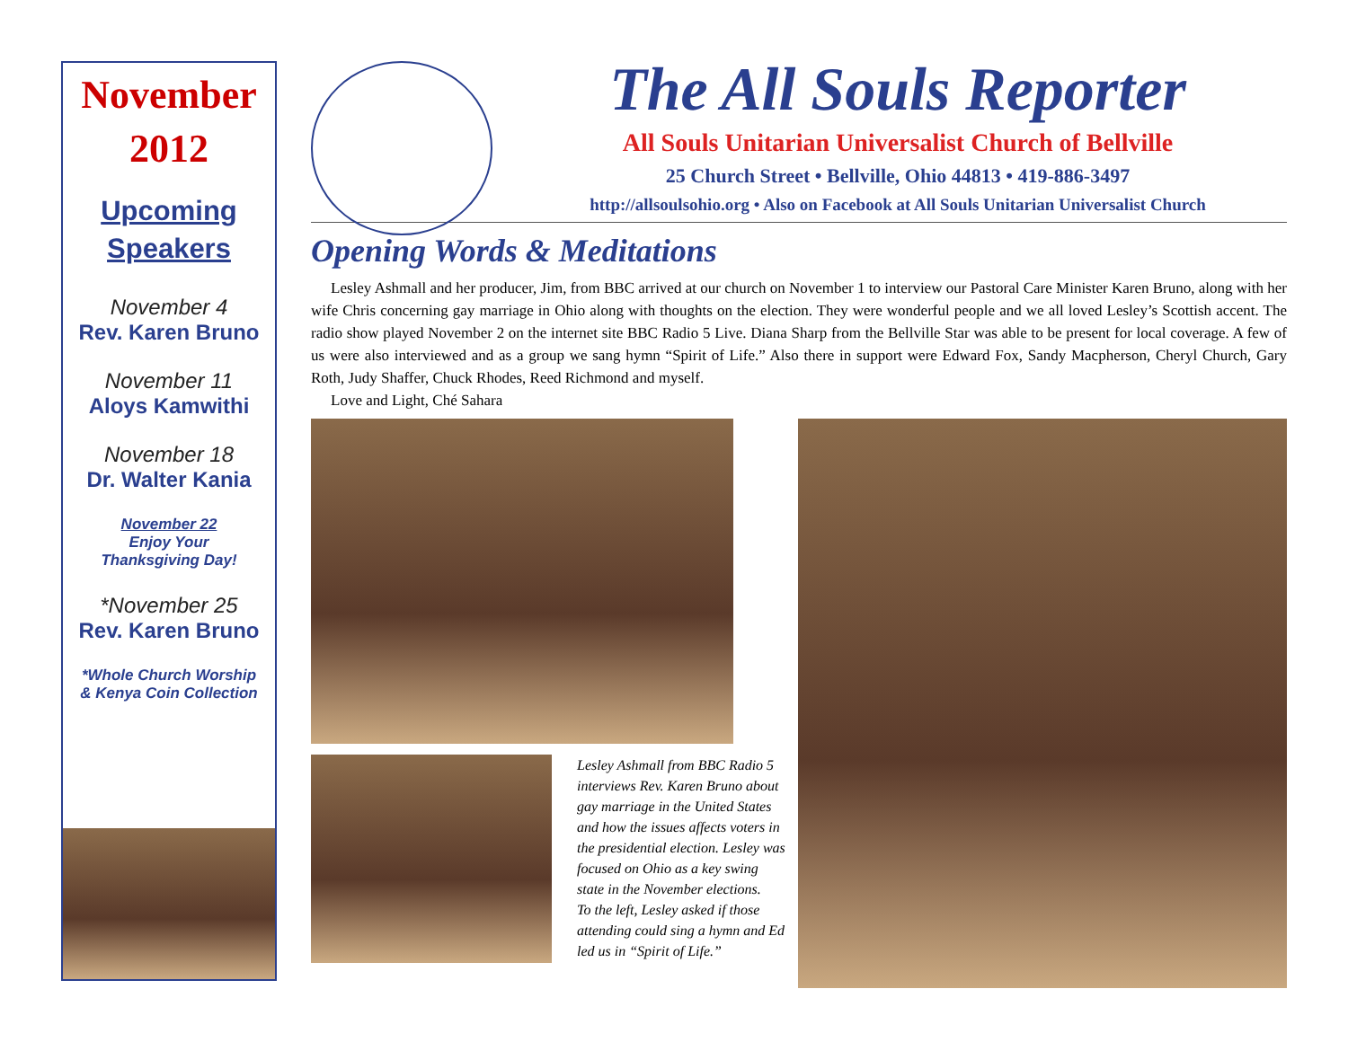November
2012
Upcoming
Speakers
November 4
Rev. Karen Bruno
November 11
Aloys Kamwithi
November 18
Dr. Walter Kania
November 22
Enjoy Your
Thanksgiving Day!
*November 25
Rev. Karen Bruno
*Whole Church Worship
& Kenya Coin Collection
The All Souls Reporter
All Souls Unitarian Universalist Church of Bellville
25 Church Street • Bellville, Ohio 44813 • 419-886-3497
http://allsoulsohio.org • Also on Facebook at All Souls Unitarian Universalist Church
Opening Words & Meditations
Lesley Ashmall and her producer, Jim, from BBC arrived at our church on November 1 to interview our Pastoral Care Minister Karen Bruno, along with her wife Chris concerning gay marriage in Ohio along with thoughts on the election. They were wonderful people and we all loved Lesley’s Scottish accent. The radio show played November 2 on the internet site BBC Radio 5 Live. Diana Sharp from the Bellville Star was able to be present for local coverage. A few of us were also interviewed and as a group we sang hymn “Spirit of Life.” Also there in support were Edward Fox, Sandy Macpherson, Cheryl Church, Gary Roth, Judy Shaffer, Chuck Rhodes, Reed Richmond and myself.
Love and Light, Ché Sahara
Lesley Ashmall from BBC Radio 5 interviews Rev. Karen Bruno about gay marriage in the United States and how the issues affects voters in the presidential election. Lesley was focused on Ohio as a key swing state in the November elections.
To the left, Lesley asked if those attending could sing a hymn and Ed led us in “Spirit of Life.”